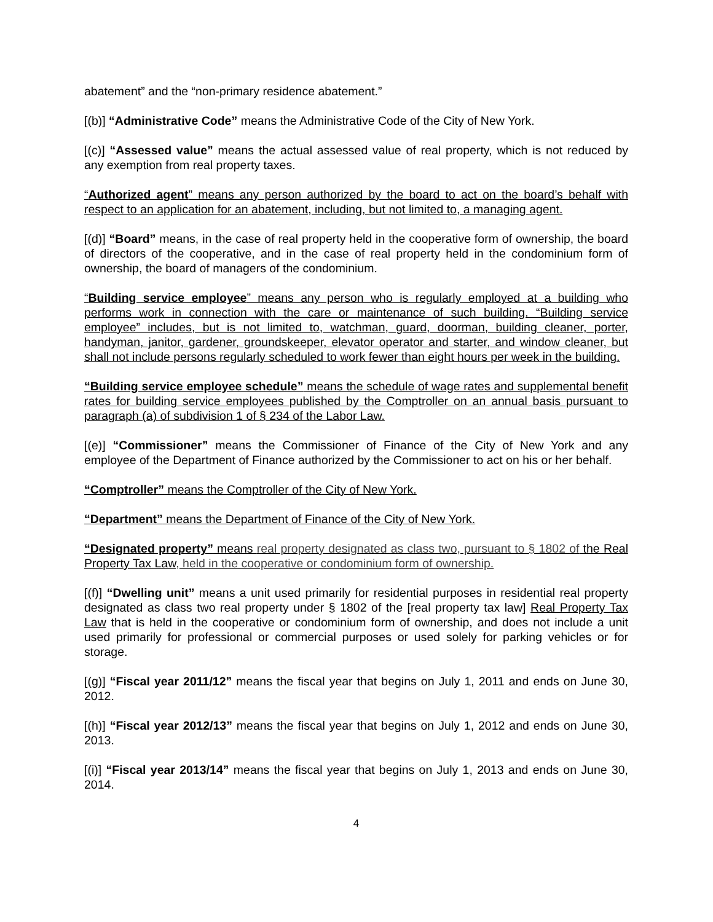abatement” and the “non-primary residence abatement.”
[(b)] “Administrative Code” means the Administrative Code of the City of New York.
[(c)] “Assessed value” means the actual assessed value of real property, which is not reduced by any exemption from real property taxes.
“Authorized agent” means any person authorized by the board to act on the board’s behalf with respect to an application for an abatement, including, but not limited to, a managing agent.
[(d)] “Board” means, in the case of real property held in the cooperative form of ownership, the board of directors of the cooperative, and in the case of real property held in the condominium form of ownership, the board of managers of the condominium.
“Building service employee” means any person who is regularly employed at a building who performs work in connection with the care or maintenance of such building. “Building service employee” includes, but is not limited to, watchman, guard, doorman, building cleaner, porter, handyman, janitor, gardener, groundskeeper, elevator operator and starter, and window cleaner, but shall not include persons regularly scheduled to work fewer than eight hours per week in the building.
“Building service employee schedule” means the schedule of wage rates and supplemental benefit rates for building service employees published by the Comptroller on an annual basis pursuant to paragraph (a) of subdivision 1 of § 234 of the Labor Law.
[(e)] “Commissioner” means the Commissioner of Finance of the City of New York and any employee of the Department of Finance authorized by the Commissioner to act on his or her behalf.
“Comptroller” means the Comptroller of the City of New York.
“Department” means the Department of Finance of the City of New York.
“Designated property” means real property designated as class two, pursuant to § 1802 of the Real Property Tax Law, held in the cooperative or condominium form of ownership.
[(f)] “Dwelling unit” means a unit used primarily for residential purposes in residential real property designated as class two real property under § 1802 of the [real property tax law] Real Property Tax Law that is held in the cooperative or condominium form of ownership, and does not include a unit used primarily for professional or commercial purposes or used solely for parking vehicles or for storage.
[(g)] “Fiscal year 2011/12” means the fiscal year that begins on July 1, 2011 and ends on June 30, 2012.
[(h)] “Fiscal year 2012/13” means the fiscal year that begins on July 1, 2012 and ends on June 30, 2013.
[(i)] “Fiscal year 2013/14” means the fiscal year that begins on July 1, 2013 and ends on June 30, 2014.
4